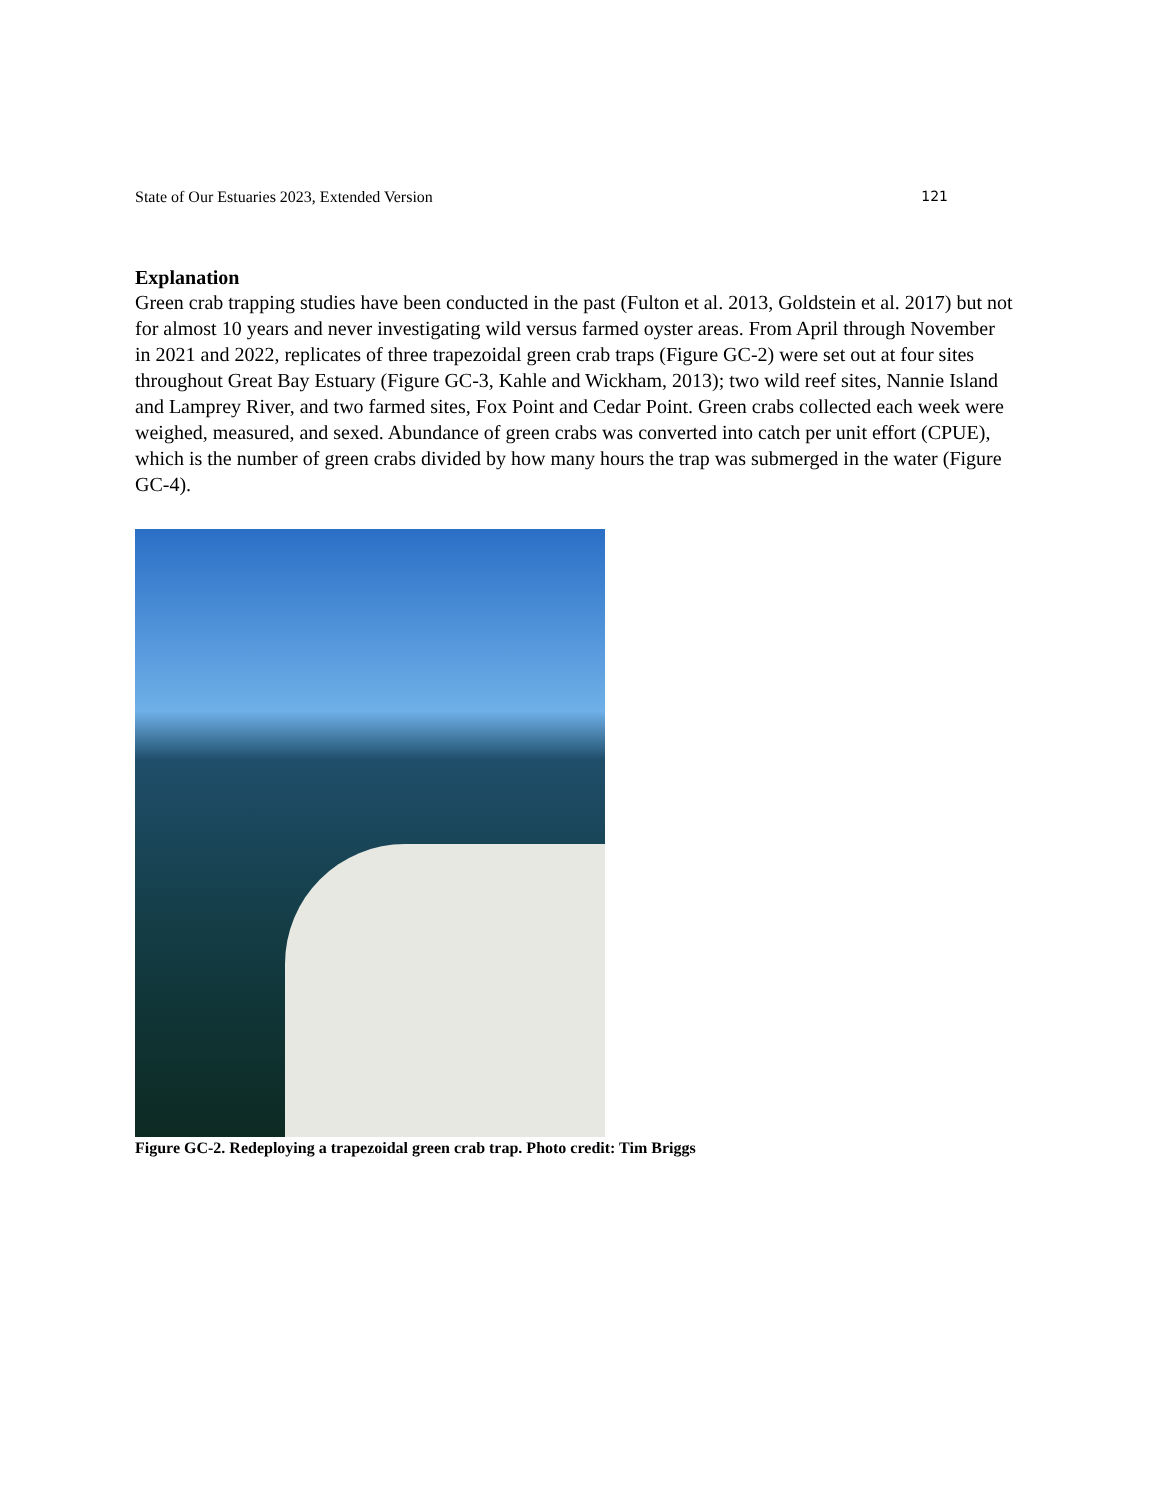State of Our Estuaries 2023, Extended Version 121
Explanation
Green crab trapping studies have been conducted in the past (Fulton et al. 2013, Goldstein et al. 2017) but not for almost 10 years and never investigating wild versus farmed oyster areas. From April through November in 2021 and 2022, replicates of three trapezoidal green crab traps (Figure GC-2) were set out at four sites throughout Great Bay Estuary (Figure GC-3, Kahle and Wickham, 2013); two wild reef sites, Nannie Island and Lamprey River, and two farmed sites, Fox Point and Cedar Point. Green crabs collected each week were weighed, measured, and sexed. Abundance of green crabs was converted into catch per unit effort (CPUE), which is the number of green crabs divided by how many hours the trap was submerged in the water (Figure GC-4).
Figure GC-2. Redeploying a trapezoidal green crab trap. Photo credit: Tim Briggs